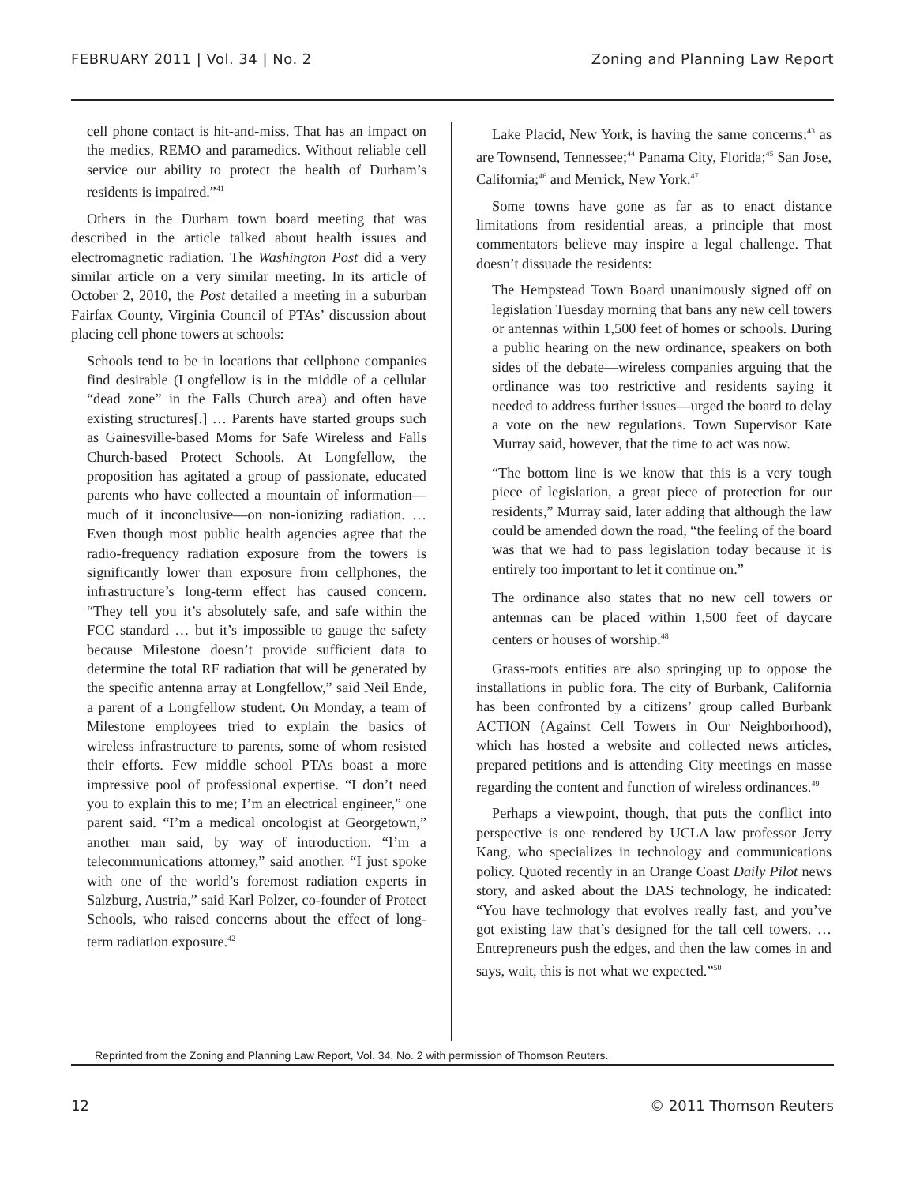FEBRUARY 2011 | Vol. 34 | No. 2 Zoning and Planning Law Report
cell phone contact is hit-and-miss. That has an impact on the medics, REMO and paramedics. Without reliable cell service our ability to protect the health of Durham’s residents is impaired.”<sup>41</sup>
Others in the Durham town board meeting that was described in the article talked about health issues and electromagnetic radiation. The Washington Post did a very similar article on a very similar meeting. In its article of October 2, 2010, the Post detailed a meeting in a suburban Fairfax County, Virginia Council of PTAs’ discussion about placing cell phone towers at schools:
Schools tend to be in locations that cellphone companies find desirable (Longfellow is in the middle of a cellular “dead zone” in the Falls Church area) and often have existing structures[.] … Parents have started groups such as Gainesville-based Moms for Safe Wireless and Falls Church-based Protect Schools. At Longfellow, the proposition has agitated a group of passionate, educated parents who have collected a mountain of information—much of it inconclusive—on non-ionizing radiation. … Even though most public health agencies agree that the radio-frequency radiation exposure from the towers is significantly lower than exposure from cellphones, the infrastructure’s long-term effect has caused concern. “They tell you it’s absolutely safe, and safe within the FCC standard … but it’s impossible to gauge the safety because Milestone doesn’t provide sufficient data to determine the total RF radiation that will be generated by the specific antenna array at Longfellow,” said Neil Ende, a parent of a Longfellow student. On Monday, a team of Milestone employees tried to explain the basics of wireless infrastructure to parents, some of whom resisted their efforts. Few middle school PTAs boast a more impressive pool of professional expertise. “I don’t need you to explain this to me; I’m an electrical engineer,” one parent said. “I’m a medical oncologist at Georgetown,” another man said, by way of introduction. “I’m a telecommunications attorney,” said another. “I just spoke with one of the world’s foremost radiation experts in Salzburg, Austria,” said Karl Polzer, co-founder of Protect Schools, who raised concerns about the effect of long-term radiation exposure.<sup>42</sup>
Lake Placid, New York, is having the same concerns;<sup>43</sup> as are Townsend, Tennessee;<sup>44</sup> Panama City, Florida;<sup>45</sup> San Jose, California;<sup>46</sup> and Merrick, New York.<sup>47</sup>
Some towns have gone as far as to enact distance limitations from residential areas, a principle that most commentators believe may inspire a legal challenge. That doesn’t dissuade the residents:
The Hempstead Town Board unanimously signed off on legislation Tuesday morning that bans any new cell towers or antennas within 1,500 feet of homes or schools. During a public hearing on the new ordinance, speakers on both sides of the debate—wireless companies arguing that the ordinance was too restrictive and residents saying it needed to address further issues—urged the board to delay a vote on the new regulations. Town Supervisor Kate Murray said, however, that the time to act was now.
“The bottom line is we know that this is a very tough piece of legislation, a great piece of protection for our residents,” Murray said, later adding that although the law could be amended down the road, “the feeling of the board was that we had to pass legislation today because it is entirely too important to let it continue on.”
The ordinance also states that no new cell towers or antennas can be placed within 1,500 feet of daycare centers or houses of worship.<sup>48</sup>
Grass-roots entities are also springing up to oppose the installations in public fora. The city of Burbank, California has been confronted by a citizens’ group called Burbank ACTION (Against Cell Towers in Our Neighborhood), which has hosted a website and collected news articles, prepared petitions and is attending City meetings en masse regarding the content and function of wireless ordinances.<sup>49</sup>
Perhaps a viewpoint, though, that puts the conflict into perspective is one rendered by UCLA law professor Jerry Kang, who specializes in technology and communications policy. Quoted recently in an Orange Coast Daily Pilot news story, and asked about the DAS technology, he indicated: “You have technology that evolves really fast, and you’ve got existing law that’s designed for the tall cell towers. … Entrepreneurs push the edges, and then the law comes in and says, wait, this is not what we expected.”<sup>50</sup>
Reprinted from the Zoning and Planning Law Report, Vol. 34, No. 2 with permission of Thomson Reuters.
12 © 2011 Thomson Reuters